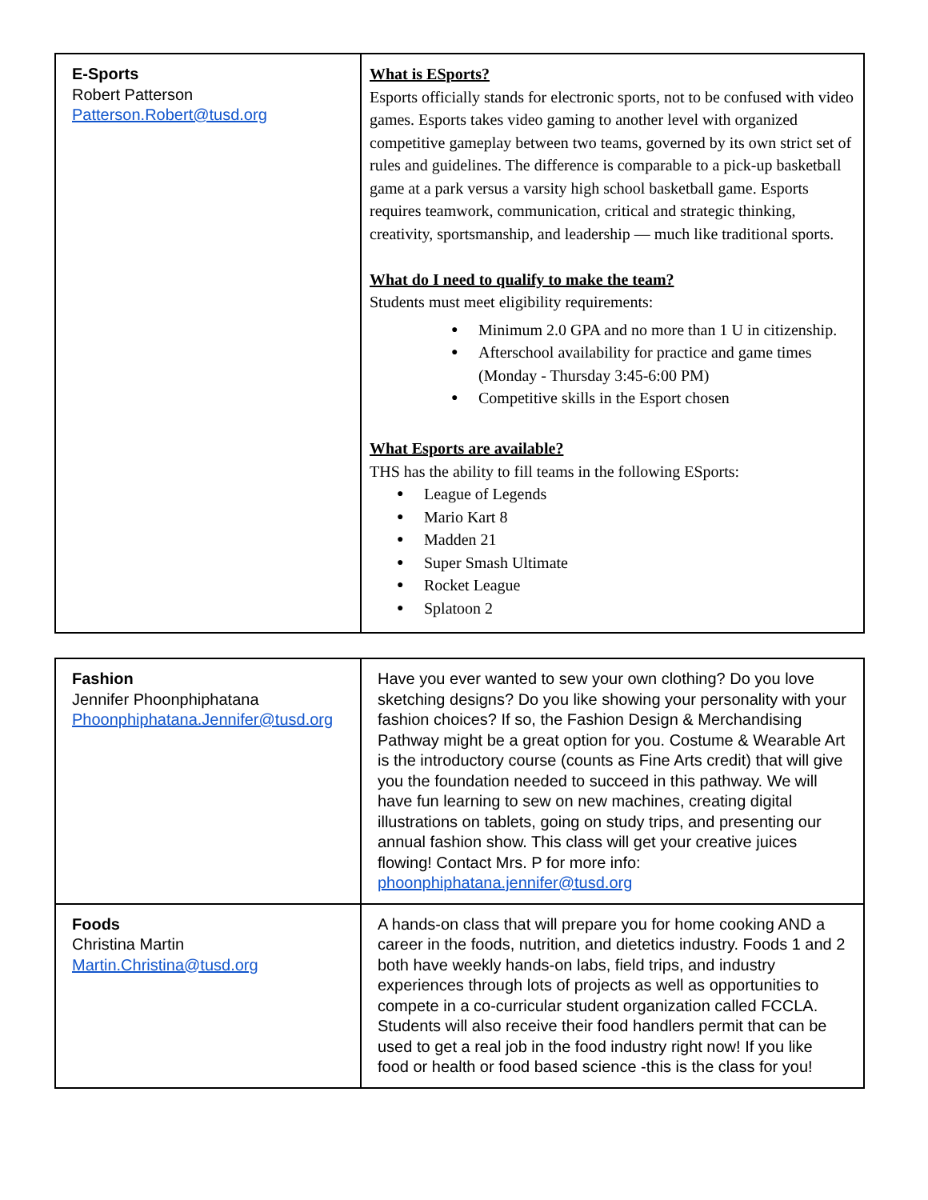| E-Sports Robert Patterson Patterson.Robert@tusd.org | What is ESports? Esports officially stands for electronic sports, not to be confused with video games. Esports takes video gaming to another level with organized competitive gameplay between two teams, governed by its own strict set of rules and guidelines. The difference is comparable to a pick-up basketball game at a park versus a varsity high school basketball game. Esports requires teamwork, communication, critical and strategic thinking, creativity, sportsmanship, and leadership — much like traditional sports. What do I need to qualify to make the team? Students must meet eligibility requirements: Minimum 2.0 GPA and no more than 1 U in citizenship. Afterschool availability for practice and game times (Monday - Thursday 3:45-6:00 PM) Competitive skills in the Esport chosen What Esports are available? THS has the ability to fill teams in the following ESports: League of Legends Mario Kart 8 Madden 21 Super Smash Ultimate Rocket League Splatoon 2 |
| Fashion Jennifer Phoonphiphatana Phoonphiphatana.Jennifer@tusd.org | Have you ever wanted to sew your own clothing? Do you love sketching designs? Do you like showing your personality with your fashion choices? If so, the Fashion Design & Merchandising Pathway might be a great option for you. Costume & Wearable Art is the introductory course (counts as Fine Arts credit) that will give you the foundation needed to succeed in this pathway. We will have fun learning to sew on new machines, creating digital illustrations on tablets, going on study trips, and presenting our annual fashion show. This class will get your creative juices flowing! Contact Mrs. P for more info: phoonphiphatana.jennifer@tusd.org |
| Foods Christina Martin Martin.Christina@tusd.org | A hands-on class that will prepare you for home cooking AND a career in the foods, nutrition, and dietetics industry. Foods 1 and 2 both have weekly hands-on labs, field trips, and industry experiences through lots of projects as well as opportunities to compete in a co-curricular student organization called FCCLA. Students will also receive their food handlers permit that can be used to get a real job in the food industry right now! If you like food or health or food based science -this is the class for you! |